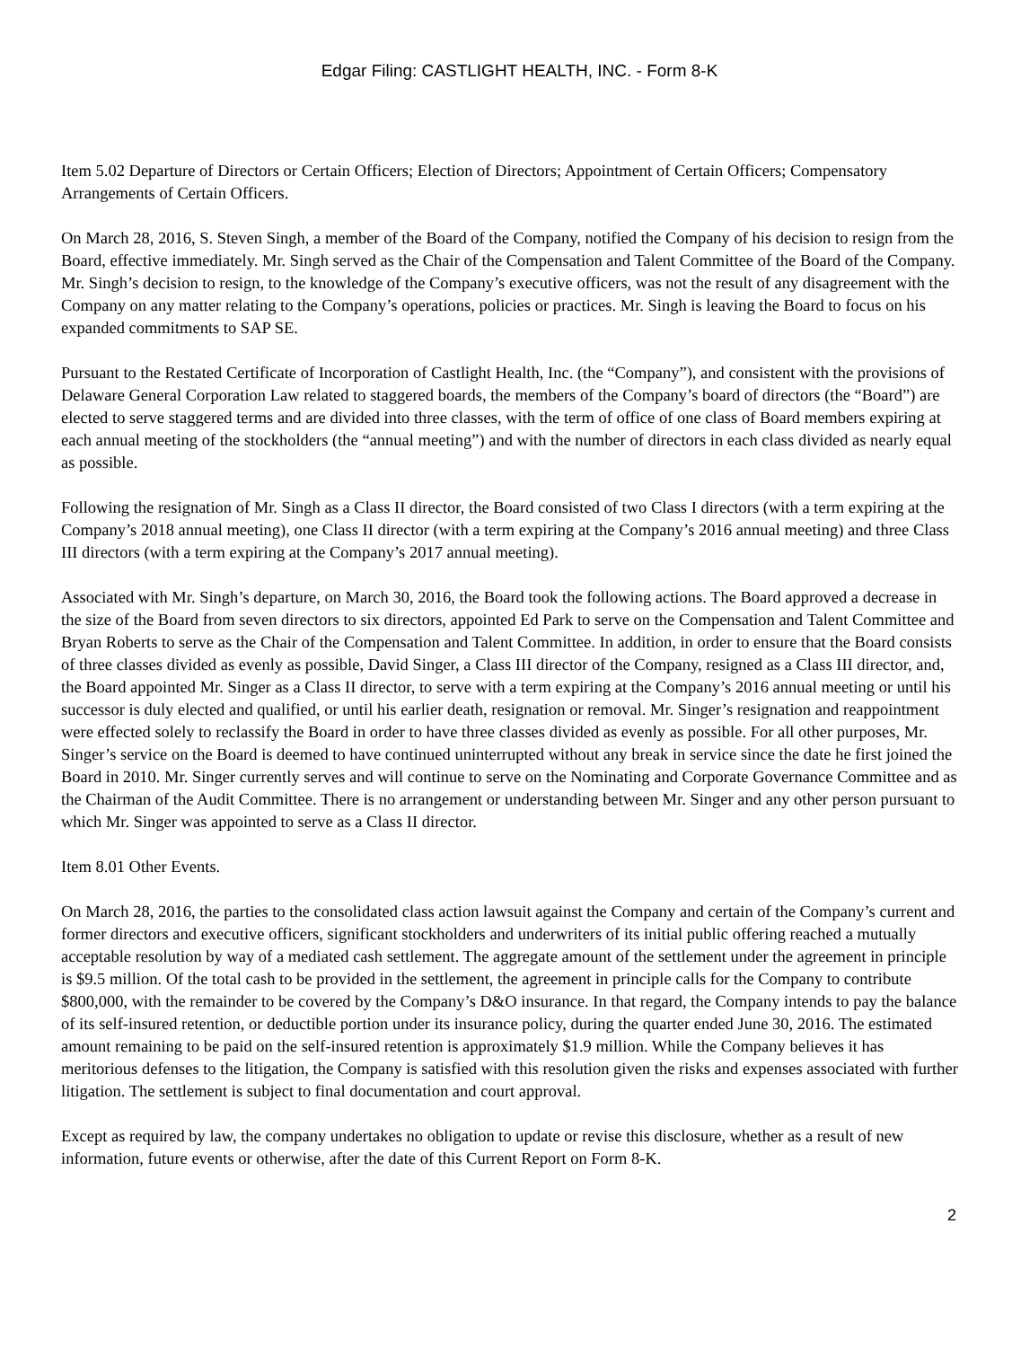Edgar Filing: CASTLIGHT HEALTH, INC. - Form 8-K
Item 5.02 Departure of Directors or Certain Officers; Election of Directors; Appointment of Certain Officers; Compensatory Arrangements of Certain Officers.
On March 28, 2016, S. Steven Singh, a member of the Board of the Company, notified the Company of his decision to resign from the Board, effective immediately. Mr. Singh served as the Chair of the Compensation and Talent Committee of the Board of the Company. Mr. Singh’s decision to resign, to the knowledge of the Company’s executive officers, was not the result of any disagreement with the Company on any matter relating to the Company’s operations, policies or practices. Mr. Singh is leaving the Board to focus on his expanded commitments to SAP SE.
Pursuant to the Restated Certificate of Incorporation of Castlight Health, Inc. (the “Company”), and consistent with the provisions of Delaware General Corporation Law related to staggered boards, the members of the Company’s board of directors (the “Board”) are elected to serve staggered terms and are divided into three classes, with the term of office of one class of Board members expiring at each annual meeting of the stockholders (the “annual meeting”) and with the number of directors in each class divided as nearly equal as possible.
Following the resignation of Mr. Singh as a Class II director, the Board consisted of two Class I directors (with a term expiring at the Company’s 2018 annual meeting), one Class II director (with a term expiring at the Company’s 2016 annual meeting) and three Class III directors (with a term expiring at the Company’s 2017 annual meeting).
Associated with Mr. Singh’s departure, on March 30, 2016, the Board took the following actions. The Board approved a decrease in the size of the Board from seven directors to six directors, appointed Ed Park to serve on the Compensation and Talent Committee and Bryan Roberts to serve as the Chair of the Compensation and Talent Committee. In addition, in order to ensure that the Board consists of three classes divided as evenly as possible, David Singer, a Class III director of the Company, resigned as a Class III director, and, the Board appointed Mr. Singer as a Class II director, to serve with a term expiring at the Company’s 2016 annual meeting or until his successor is duly elected and qualified, or until his earlier death, resignation or removal. Mr. Singer’s resignation and reappointment were effected solely to reclassify the Board in order to have three classes divided as evenly as possible. For all other purposes, Mr. Singer’s service on the Board is deemed to have continued uninterrupted without any break in service since the date he first joined the Board in 2010. Mr. Singer currently serves and will continue to serve on the Nominating and Corporate Governance Committee and as the Chairman of the Audit Committee. There is no arrangement or understanding between Mr. Singer and any other person pursuant to which Mr. Singer was appointed to serve as a Class II director.
Item 8.01 Other Events.
On March 28, 2016, the parties to the consolidated class action lawsuit against the Company and certain of the Company’s current and former directors and executive officers, significant stockholders and underwriters of its initial public offering reached a mutually acceptable resolution by way of a mediated cash settlement. The aggregate amount of the settlement under the agreement in principle is $9.5 million. Of the total cash to be provided in the settlement, the agreement in principle calls for the Company to contribute $800,000, with the remainder to be covered by the Company’s D&O insurance. In that regard, the Company intends to pay the balance of its self-insured retention, or deductible portion under its insurance policy, during the quarter ended June 30, 2016. The estimated amount remaining to be paid on the self-insured retention is approximately $1.9 million. While the Company believes it has meritorious defenses to the litigation, the Company is satisfied with this resolution given the risks and expenses associated with further litigation. The settlement is subject to final documentation and court approval.
Except as required by law, the company undertakes no obligation to update or revise this disclosure, whether as a result of new information, future events or otherwise, after the date of this Current Report on Form 8-K.
2